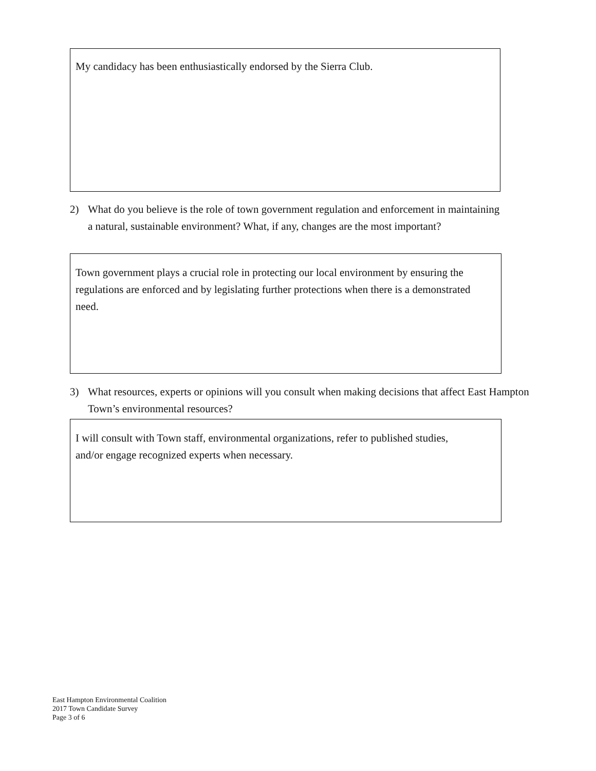My candidacy has been enthusiastically endorsed by the Sierra Club.
2) What do you believe is the role of town government regulation and enforcement in maintaining a natural, sustainable environment? What, if any, changes are the most important?
Town government plays a crucial role in protecting our local environment by ensuring the regulations are enforced and by legislating further protections when there is a demonstrated need.
3) What resources, experts or opinions will you consult when making decisions that affect East Hampton Town’s environmental resources?
I will consult with Town staff, environmental organizations, refer to published studies, and/or engage recognized experts when necessary.
East Hampton Environmental Coalition
2017 Town Candidate Survey
Page 3 of 6